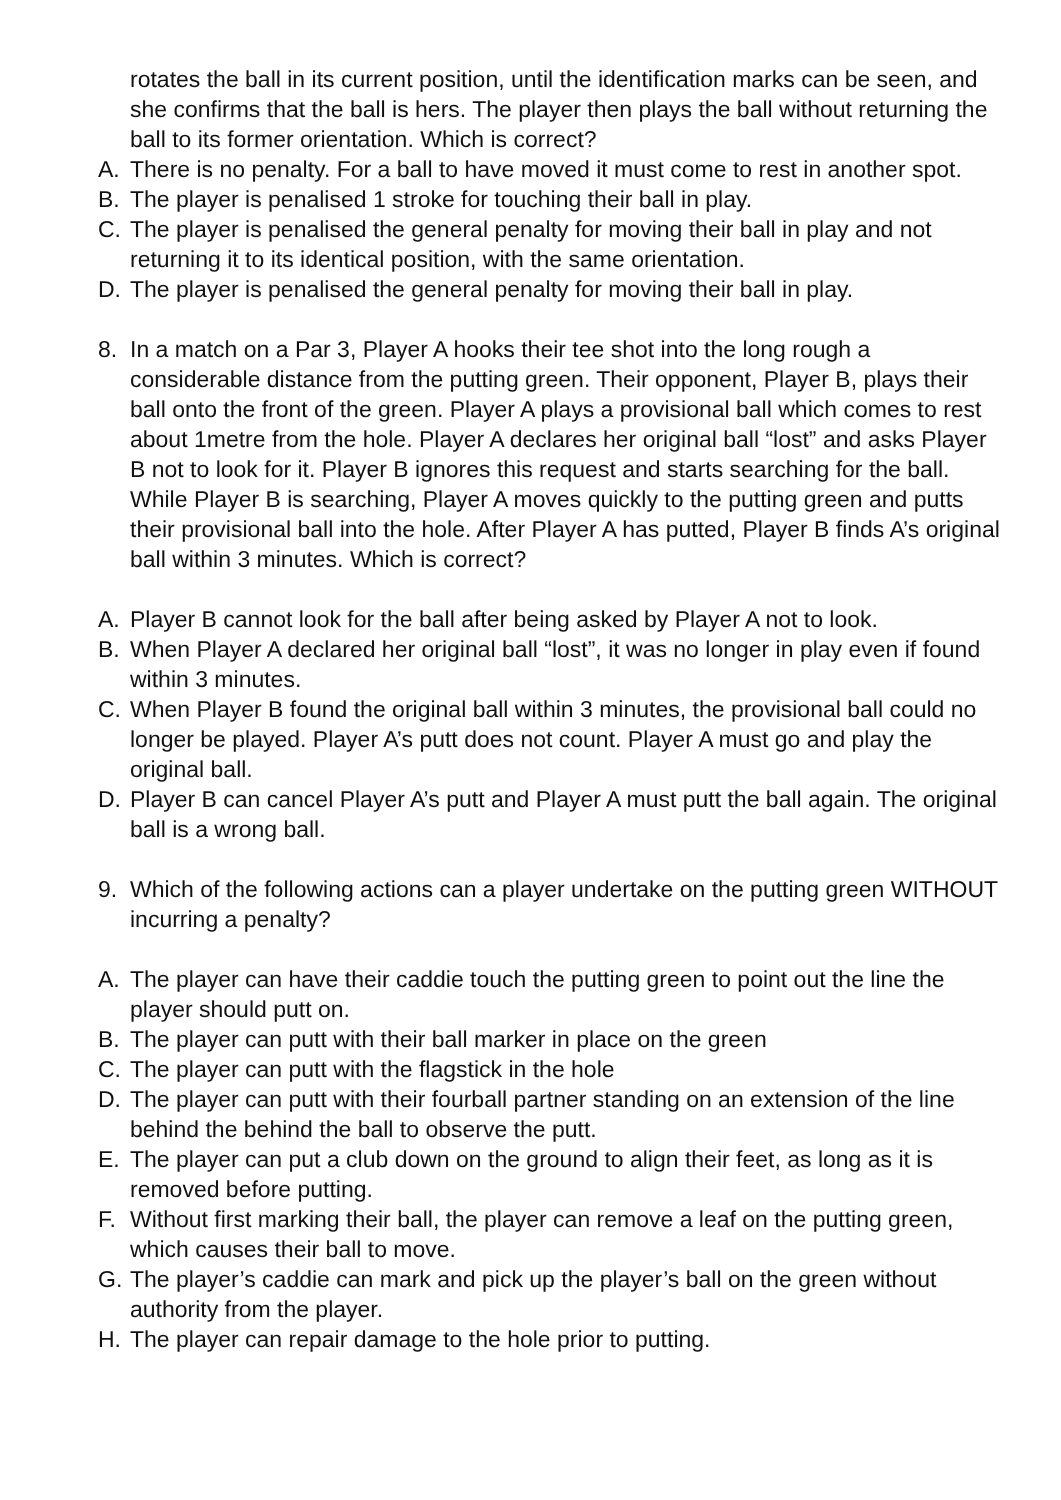rotates the ball in its current position, until the identification marks can be seen, and she confirms that the ball is hers. The player then plays the ball without returning the ball to its former orientation. Which is correct?
A. There is no penalty. For a ball to have moved it must come to rest in another spot.
B. The player is penalised 1 stroke for touching their ball in play.
C. The player is penalised the general penalty for moving their ball in play and not returning it to its identical position, with the same orientation.
D. The player is penalised the general penalty for moving their ball in play.
8. In a match on a Par 3, Player A hooks their tee shot into the long rough a considerable distance from the putting green. Their opponent, Player B, plays their ball onto the front of the green. Player A plays a provisional ball which comes to rest about 1metre from the hole. Player A declares her original ball “lost” and asks Player B not to look for it. Player B ignores this request and starts searching for the ball. While Player B is searching, Player A moves quickly to the putting green and putts their provisional ball into the hole. After Player A has putted, Player B finds A’s original ball within 3 minutes. Which is correct?
A. Player B cannot look for the ball after being asked by Player A not to look.
B. When Player A declared her original ball “lost”, it was no longer in play even if found within 3 minutes.
C. When Player B found the original ball within 3 minutes, the provisional ball could no longer be played. Player A’s putt does not count. Player A must go and play the original ball.
D. Player B can cancel Player A’s putt and Player A must putt the ball again. The original ball is a wrong ball.
9. Which of the following actions can a player undertake on the putting green WITHOUT incurring a penalty?
A. The player can have their caddie touch the putting green to point out the line the player should putt on.
B. The player can putt with their ball marker in place on the green
C. The player can putt with the flagstick in the hole
D. The player can putt with their fourball partner standing on an extension of the line behind the behind the ball to observe the putt.
E. The player can put a club down on the ground to align their feet, as long as it is removed before putting.
F. Without first marking their ball, the player can remove a leaf on the putting green, which causes their ball to move.
G. The player’s caddie can mark and pick up the player’s ball on the green without authority from the player.
H. The player can repair damage to the hole prior to putting.